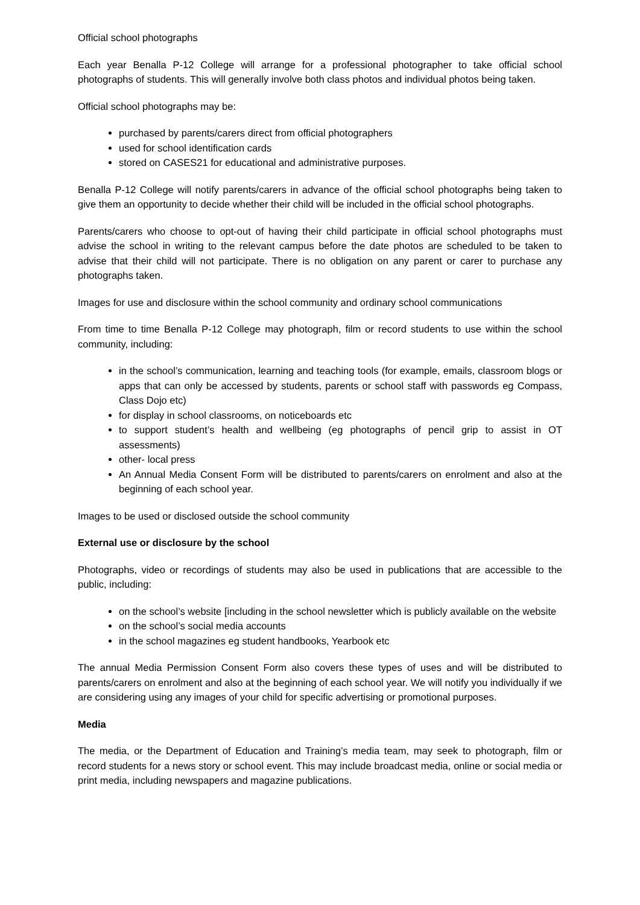Official school photographs
Each year Benalla P-12 College will arrange for a professional photographer to take official school photographs of students. This will generally involve both class photos and individual photos being taken.
Official school photographs may be:
purchased by parents/carers direct from official photographers
used for school identification cards
stored on CASES21 for educational and administrative purposes.
Benalla P-12 College will notify parents/carers in advance of the official school photographs being taken to give them an opportunity to decide whether their child will be included in the official school photographs.
Parents/carers who choose to opt-out of having their child participate in official school photographs must advise the school in writing to the relevant campus before the date photos are scheduled to be taken to advise that their child will not participate. There is no obligation on any parent or carer to purchase any photographs taken.
Images for use and disclosure within the school community and ordinary school communications
From time to time Benalla P-12 College may photograph, film or record students to use within the school community, including:
in the school’s communication, learning and teaching tools (for example, emails, classroom blogs or apps that can only be accessed by students, parents or school staff with passwords eg Compass, Class Dojo etc)
for display in school classrooms, on noticeboards etc
to support student’s health and wellbeing (eg photographs of pencil grip to assist in OT assessments)
other- local press
An Annual Media Consent Form will be distributed to parents/carers on enrolment and also at the beginning of each school year.
Images to be used or disclosed outside the school community
External use or disclosure by the school
Photographs, video or recordings of students may also be used in publications that are accessible to the public, including:
on the school’s website [including in the school newsletter which is publicly available on the website
on the school’s social media accounts
in the school magazines eg student handbooks, Yearbook etc
The annual Media Permission Consent Form also covers these types of uses and will be distributed to parents/carers on enrolment and also at the beginning of each school year. We will notify you individually if we are considering using any images of your child for specific advertising or promotional purposes.
Media
The media, or the Department of Education and Training’s media team, may seek to photograph, film or record students for a news story or school event. This may include broadcast media, online or social media or print media, including newspapers and magazine publications.